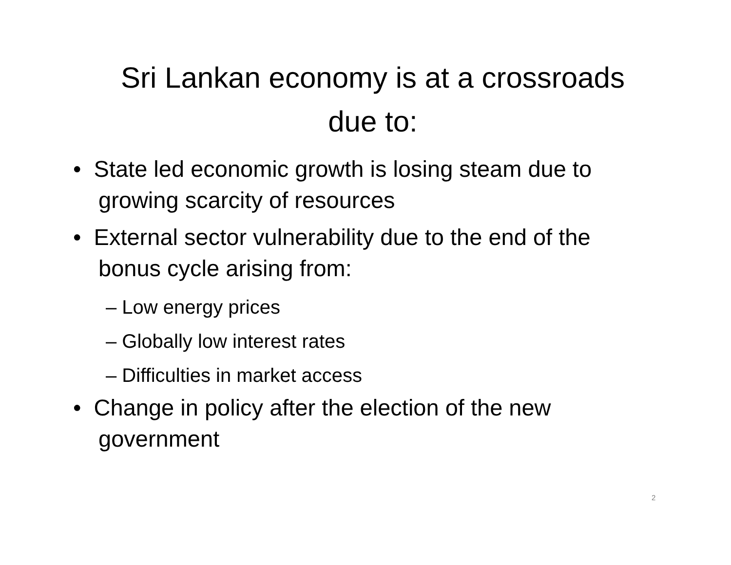Sri Lankan economy is at a crossroads
due to:
• State led economic growth is losing steam due to growing scarcity of resources
• External sector vulnerability due to the end of the bonus cycle arising from:
– Low energy prices
– Globally low interest rates
– Difficulties in market access
• Change in policy after the election of the new government
2